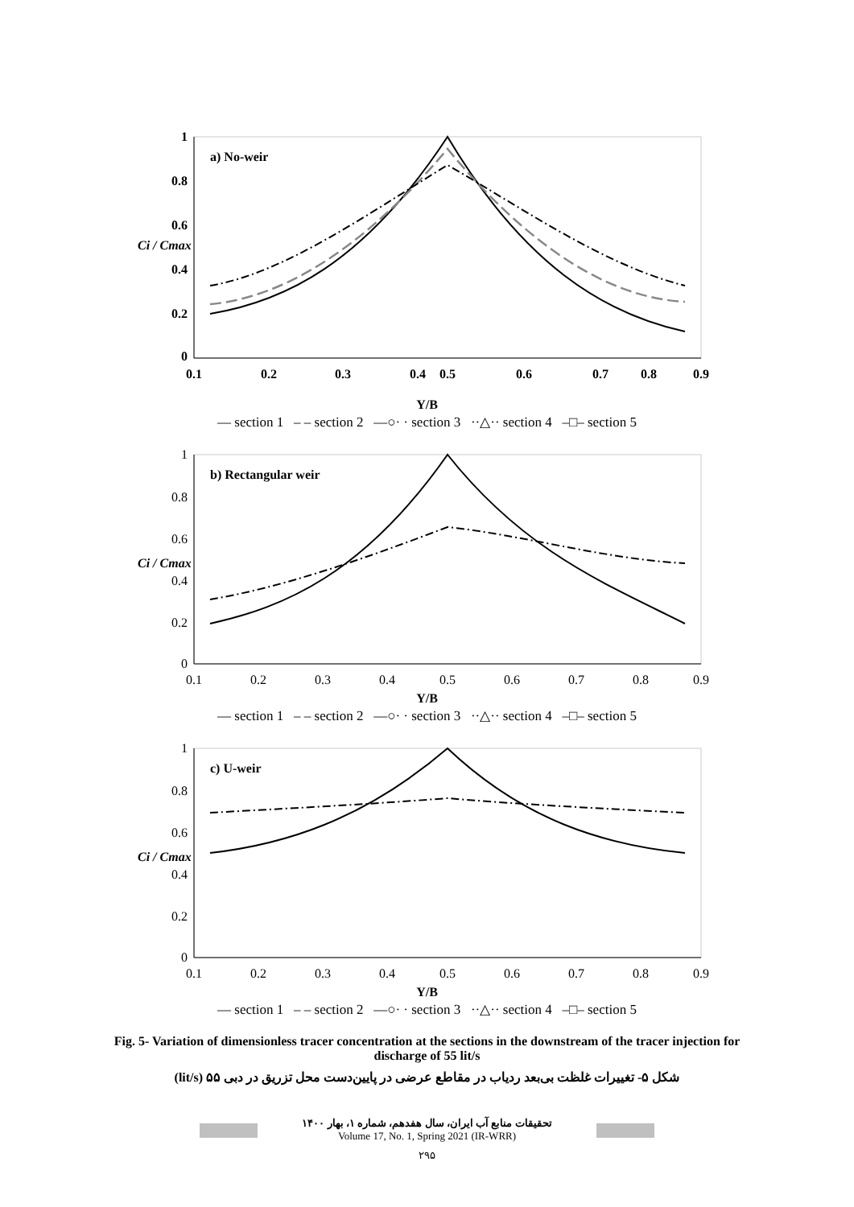Ci / Cmax
1
0.8
0.6
0.4
0.2
0
a) No-weir
0.1
0.2
0.3
0.4
0.5
0.6
0.7
0.8
0.9
Y/B
— section 1 – – section 2 —○· · section 3 ··△·· section 4 –□– section 5
Ci / Cmax
b) Rectangular weir
1
0.8
0.6
0.4
0.2
0
0.1
0.2
0.3
0.4
0.5
0.6
0.7
0.8
0.9
Y/B
— section 1 – – section 2 —○· · section 3 ··△·· section 4 –□– section 5
Ci / Cmax
c) U-weir
1
0.8
0.6
0.4
0.2
0
0.1
0.2
0.3
0.4
0.5
0.6
0.7
0.8
0.9
Y/B
— section 1 – – section 2 —○· · section 3 ··△·· section 4 –□– section 5
Fig. 5- Variation of dimensionless tracer concentration at the sections in the downstream of the tracer injection for discharge of 55 lit/s
شکل ۵- تغییرات غلظت بی‌بعد ردیاب در مقاطع عرضی در پایین‌دست محل تزریق در دبی ۵۵ (lit/s)
تحقیقات منابع آب ایران، سال هفدهم، شماره ۱، بهار ۱۴۰۰
Volume 17, No. 1, Spring 2021 (IR-WRR)
۲۹۵